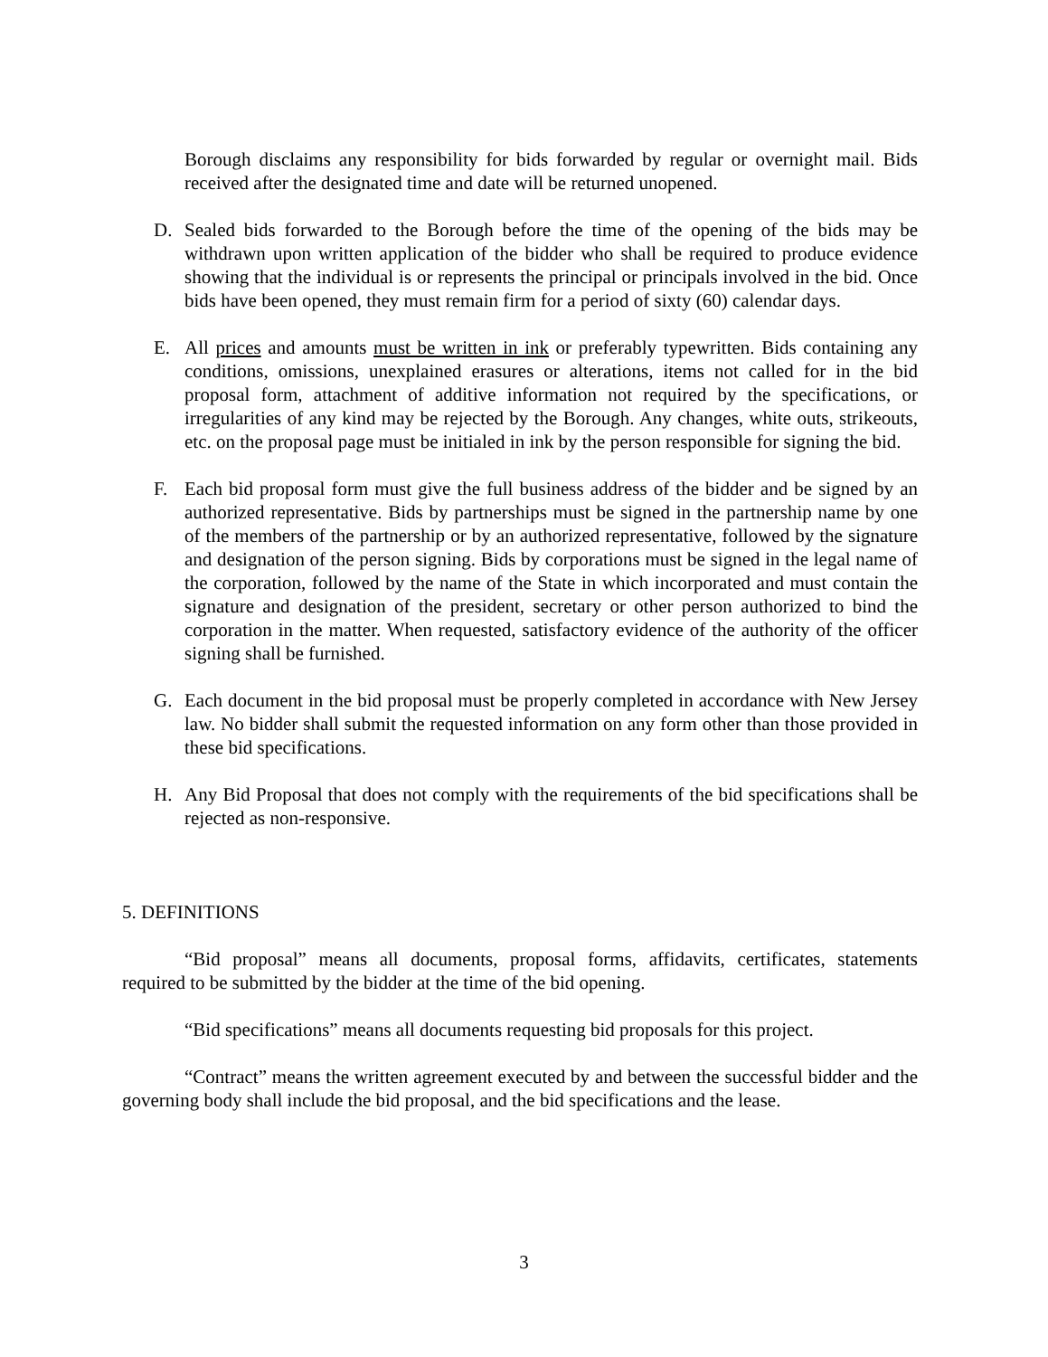Borough disclaims any responsibility for bids forwarded by regular or overnight mail. Bids received after the designated time and date will be returned unopened.
D. Sealed bids forwarded to the Borough before the time of the opening of the bids may be withdrawn upon written application of the bidder who shall be required to produce evidence showing that the individual is or represents the principal or principals involved in the bid. Once bids have been opened, they must remain firm for a period of sixty (60) calendar days.
E. All prices and amounts must be written in ink or preferably typewritten. Bids containing any conditions, omissions, unexplained erasures or alterations, items not called for in the bid proposal form, attachment of additive information not required by the specifications, or irregularities of any kind may be rejected by the Borough. Any changes, white outs, strikeouts, etc. on the proposal page must be initialed in ink by the person responsible for signing the bid.
F. Each bid proposal form must give the full business address of the bidder and be signed by an authorized representative. Bids by partnerships must be signed in the partnership name by one of the members of the partnership or by an authorized representative, followed by the signature and designation of the person signing. Bids by corporations must be signed in the legal name of the corporation, followed by the name of the State in which incorporated and must contain the signature and designation of the president, secretary or other person authorized to bind the corporation in the matter. When requested, satisfactory evidence of the authority of the officer signing shall be furnished.
G. Each document in the bid proposal must be properly completed in accordance with New Jersey law. No bidder shall submit the requested information on any form other than those provided in these bid specifications.
H. Any Bid Proposal that does not comply with the requirements of the bid specifications shall be rejected as non-responsive.
5. DEFINITIONS
“Bid proposal” means all documents, proposal forms, affidavits, certificates, statements required to be submitted by the bidder at the time of the bid opening.
“Bid specifications” means all documents requesting bid proposals for this project.
“Contract” means the written agreement executed by and between the successful bidder and the governing body shall include the bid proposal, and the bid specifications and the lease.
3